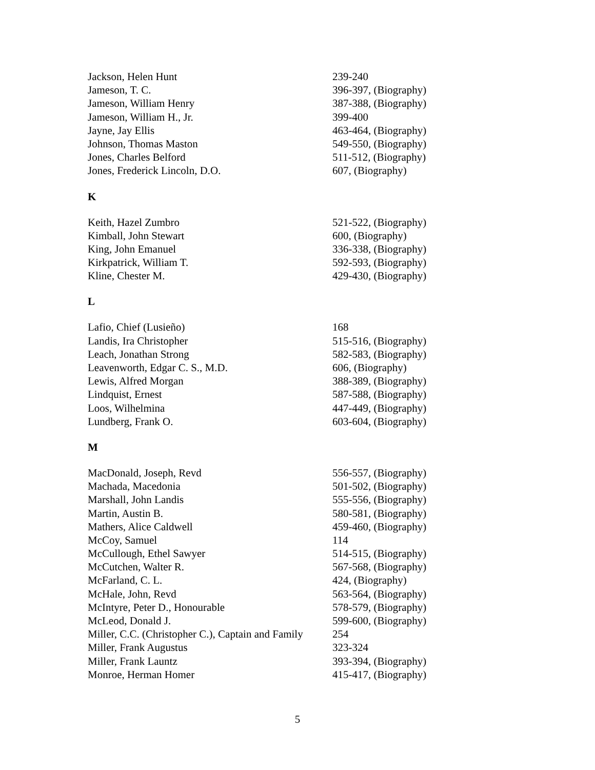| Jackson, Helen Hunt | 239-240 |
| Jameson, T. C. | 396-397, (Biography) |
| Jameson, William Henry | 387-388, (Biography) |
| Jameson, William H., Jr. | 399-400 |
| Jayne, Jay Ellis | 463-464, (Biography) |
| Johnson, Thomas Maston | 549-550, (Biography) |
| Jones, Charles Belford | 511-512, (Biography) |
| Jones, Frederick Lincoln, D.O. | 607, (Biography) |
K
| Keith, Hazel Zumbro | 521-522, (Biography) |
| Kimball, John Stewart | 600, (Biography) |
| King, John Emanuel | 336-338, (Biography) |
| Kirkpatrick, William T. | 592-593, (Biography) |
| Kline, Chester M. | 429-430, (Biography) |
L
| Lafio, Chief (Lusieño) | 168 |
| Landis, Ira Christopher | 515-516, (Biography) |
| Leach, Jonathan Strong | 582-583, (Biography) |
| Leavenworth, Edgar C. S., M.D. | 606, (Biography) |
| Lewis, Alfred Morgan | 388-389, (Biography) |
| Lindquist, Ernest | 587-588, (Biography) |
| Loos, Wilhelmina | 447-449, (Biography) |
| Lundberg, Frank O. | 603-604, (Biography) |
M
| MacDonald, Joseph, Revd | 556-557, (Biography) |
| Machada, Macedonia | 501-502, (Biography) |
| Marshall, John Landis | 555-556, (Biography) |
| Martin, Austin B. | 580-581, (Biography) |
| Mathers, Alice Caldwell | 459-460, (Biography) |
| McCoy, Samuel | 114 |
| McCullough, Ethel Sawyer | 514-515, (Biography) |
| McCutchen, Walter R. | 567-568, (Biography) |
| McFarland, C. L. | 424, (Biography) |
| McHale, John, Revd | 563-564, (Biography) |
| McIntyre, Peter D., Honourable | 578-579, (Biography) |
| McLeod, Donald J. | 599-600, (Biography) |
| Miller, C.C. (Christopher C.), Captain and Family | 254 |
| Miller, Frank Augustus | 323-324 |
| Miller, Frank Launtz | 393-394, (Biography) |
| Monroe, Herman Homer | 415-417, (Biography) |
5